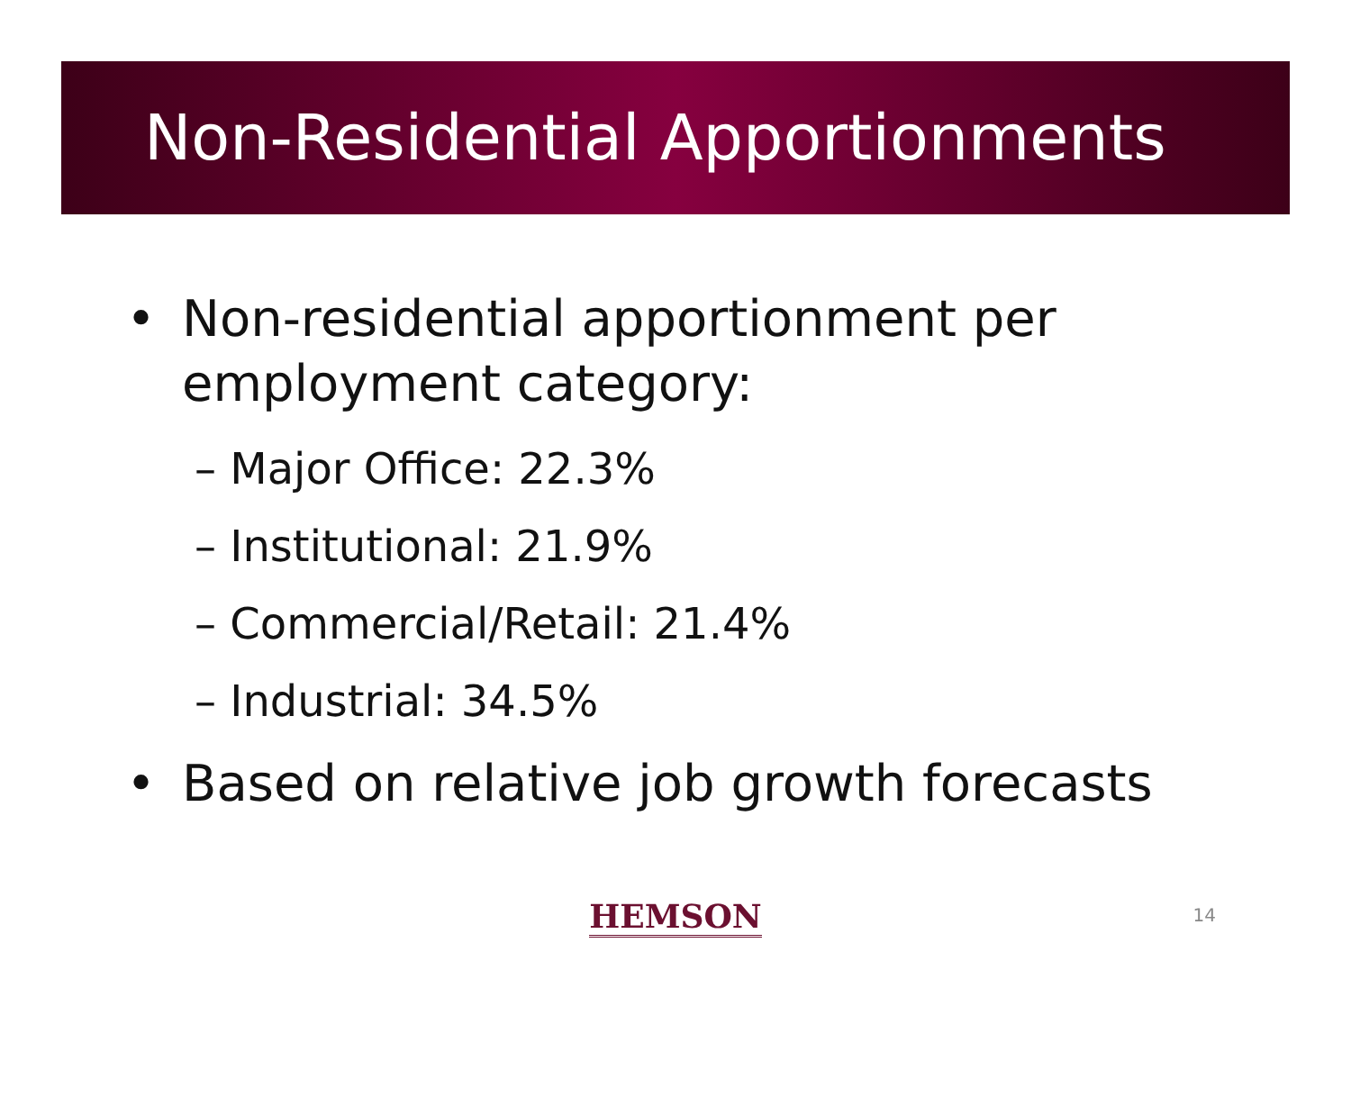Non-Residential Apportionments
• Non-residential apportionment per
employment category:
– Major Office: 22.3%
– Institutional: 21.9%
– Commercial/Retail: 21.4%
– Industrial: 34.5%
• Based on relative job growth forecasts
HEMSON 14